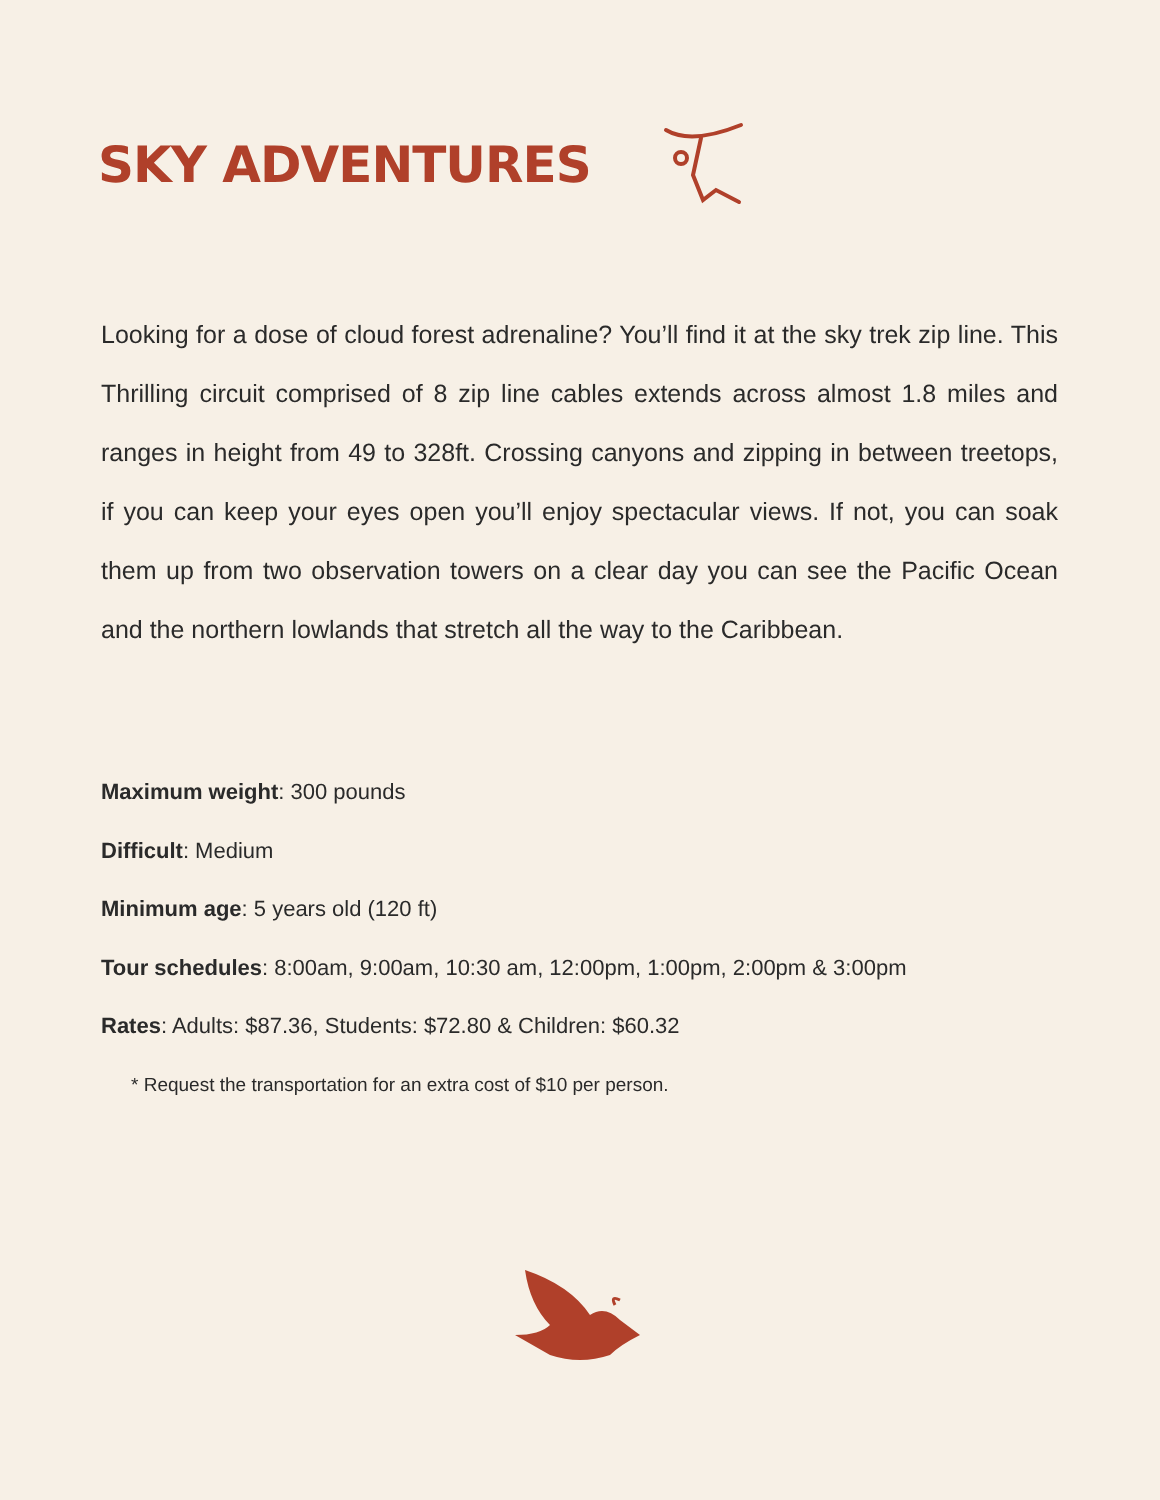SKY ADVENTURES
Looking for a dose of cloud forest adrenaline? You’ll find it at the sky trek zip line. This Thrilling circuit comprised of 8 zip line cables extends across almost 1.8 miles and ranges in height from 49 to 328ft. Crossing canyons and zipping in between treetops, if you can keep your eyes open you’ll enjoy spectacular views. If not, you can soak them up from two observation towers on a clear day you can see the Pacific Ocean and the northern lowlands that stretch all the way to the Caribbean.
Maximum weight: 300 pounds
Difficult: Medium
Minimum age: 5 years old (120 ft)
Tour schedules: 8:00am, 9:00am, 10:30 am, 12:00pm, 1:00pm, 2:00pm & 3:00pm
Rates: Adults: $87.36, Students: $72.80 & Children: $60.32
* Request the transportation for an extra cost of $10 per person.